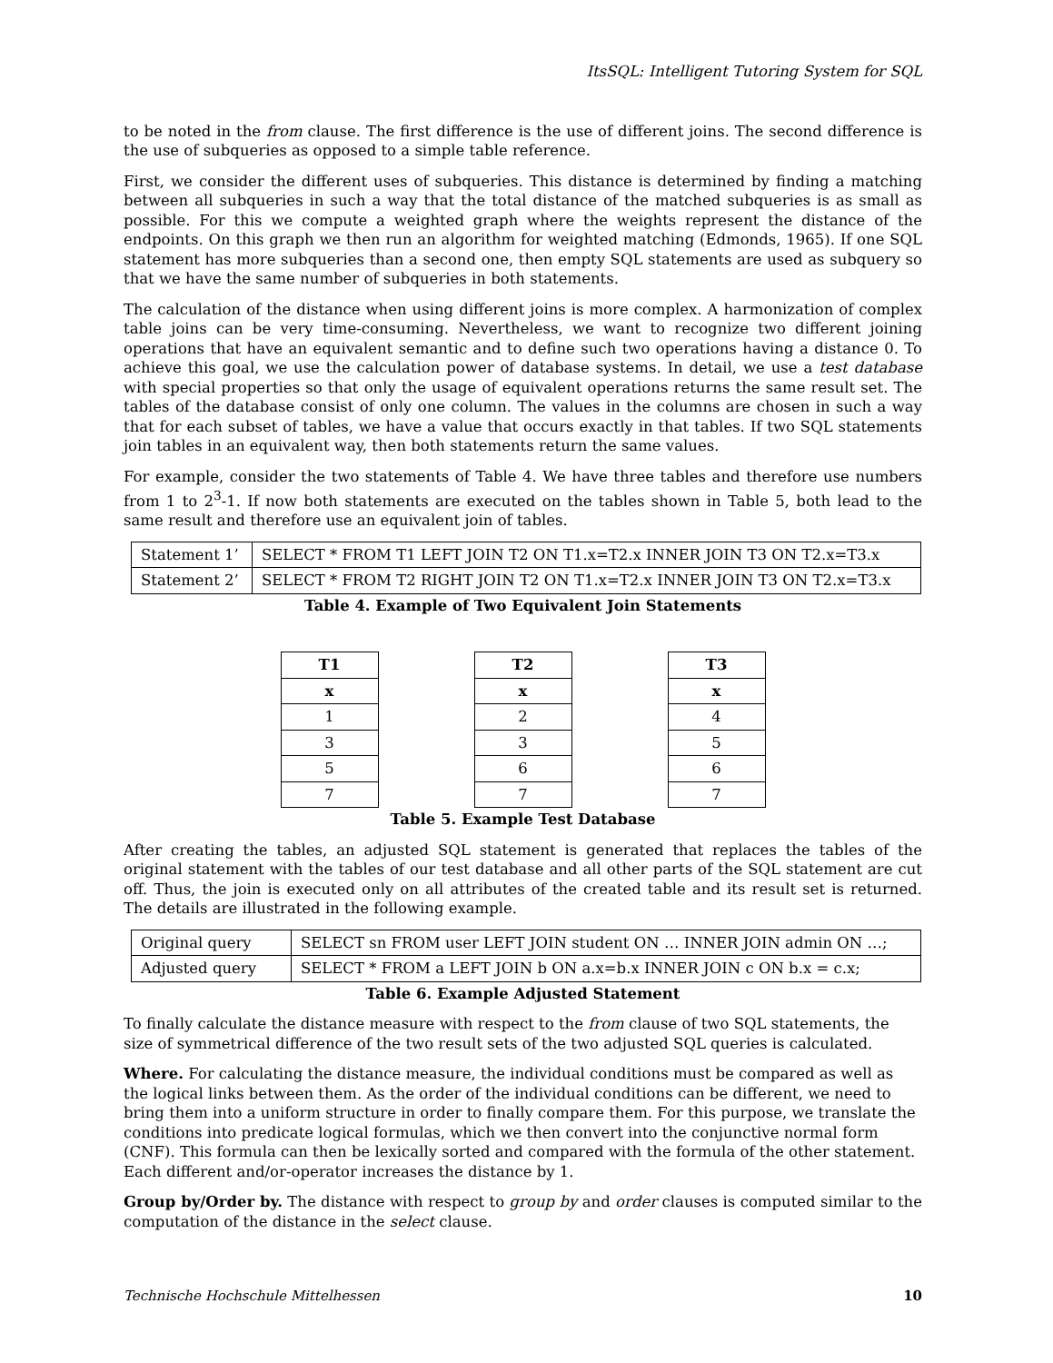ItsSQL: Intelligent Tutoring System for SQL
to be noted in the from clause. The first difference is the use of different joins. The second difference is the use of subqueries as opposed to a simple table reference.
First, we consider the different uses of subqueries. This distance is determined by finding a matching between all subqueries in such a way that the total distance of the matched subqueries is as small as possible. For this we compute a weighted graph where the weights represent the distance of the endpoints. On this graph we then run an algorithm for weighted matching (Edmonds, 1965). If one SQL statement has more subqueries than a second one, then empty SQL statements are used as subquery so that we have the same number of subqueries in both statements.
The calculation of the distance when using different joins is more complex. A harmonization of complex table joins can be very time-consuming. Nevertheless, we want to recognize two different joining operations that have an equivalent semantic and to define such two operations having a distance 0. To achieve this goal, we use the calculation power of database systems. In detail, we use a test database with special properties so that only the usage of equivalent operations returns the same result set. The tables of the database consist of only one column. The values in the columns are chosen in such a way that for each subset of tables, we have a value that occurs exactly in that tables. If two SQL statements join tables in an equivalent way, then both statements return the same values.
For example, consider the two statements of Table 4. We have three tables and therefore use numbers from 1 to 2<sup>3</sup>-1. If now both statements are executed on the tables shown in Table 5, both lead to the same result and therefore use an equivalent join of tables.
| Statement 1’ | SELECT * FROM T1 LEFT JOIN T2 ON T1.x=T2.x INNER JOIN T3 ON T2.x=T3.x |
| Statement 2’ | SELECT * FROM T2 RIGHT JOIN T2 ON T1.x=T2.x INNER JOIN T3 ON T2.x=T3.x |
Table 4. Example of Two Equivalent Join Statements
| T1 |
| --- |
| x |
| 1 |
| 3 |
| 5 |
| 7 |
| T2 |
| --- |
| x |
| 2 |
| 3 |
| 6 |
| 7 |
| T3 |
| --- |
| x |
| 4 |
| 5 |
| 6 |
| 7 |
Table 5. Example Test Database
After creating the tables, an adjusted SQL statement is generated that replaces the tables of the original statement with the tables of our test database and all other parts of the SQL statement are cut off. Thus, the join is executed only on all attributes of the created table and its result set is returned. The details are illustrated in the following example.
| Original query | SELECT sn FROM user LEFT JOIN student ON … INNER JOIN admin ON …; |
| Adjusted query | SELECT * FROM a LEFT JOIN b ON a.x=b.x INNER JOIN c ON b.x = c.x; |
Table 6. Example Adjusted Statement
To finally calculate the distance measure with respect to the from clause of two SQL statements, the size of symmetrical difference of the two result sets of the two adjusted SQL queries is calculated.
Where. For calculating the distance measure, the individual conditions must be compared as well as the logical links between them. As the order of the individual conditions can be different, we need to bring them into a uniform structure in order to finally compare them. For this purpose, we translate the conditions into predicate logical formulas, which we then convert into the conjunctive normal form (CNF). This formula can then be lexically sorted and compared with the formula of the other statement. Each different and/or-operator increases the distance by 1.
Group by/Order by. The distance with respect to group by and order clauses is computed similar to the computation of the distance in the select clause.
Technische Hochschule Mittelhessen 10